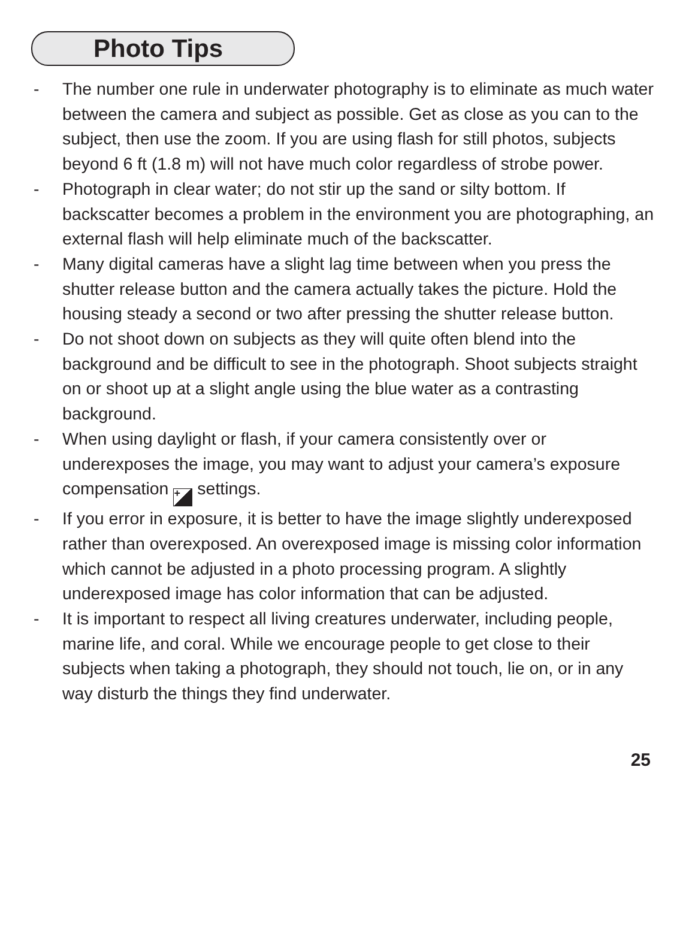Photo Tips
- The number one rule in underwater photography is to eliminate as much water between the camera and subject as possible. Get as close as you can to the subject, then use the zoom. If you are using flash for still photos, subjects beyond 6 ft (1.8 m) will not have much color regardless of strobe power.
- Photograph in clear water; do not stir up the sand or silty bottom. If backscatter becomes a problem in the environment you are photographing, an external flash will help eliminate much of the backscatter.
- Many digital cameras have a slight lag time between when you press the shutter release button and the camera actually takes the picture. Hold the housing steady a second or two after pressing the shutter release button.
- Do not shoot down on subjects as they will quite often blend into the background and be difficult to see in the photograph. Shoot subjects straight on or shoot up at a slight angle using the blue water as a contrasting background.
- When using daylight or flash, if your camera consistently over or underexposes the image, you may want to adjust your camera’s exposure compensation + settings.
- If you error in exposure, it is better to have the image slightly underexposed rather than overexposed. An overexposed image is missing color information which cannot be adjusted in a photo processing program. A slightly underexposed image has color information that can be adjusted.
- It is important to respect all living creatures underwater, including people, marine life, and coral. While we encourage people to get close to their subjects when taking a photograph, they should not touch, lie on, or in any way disturb the things they find underwater.
25